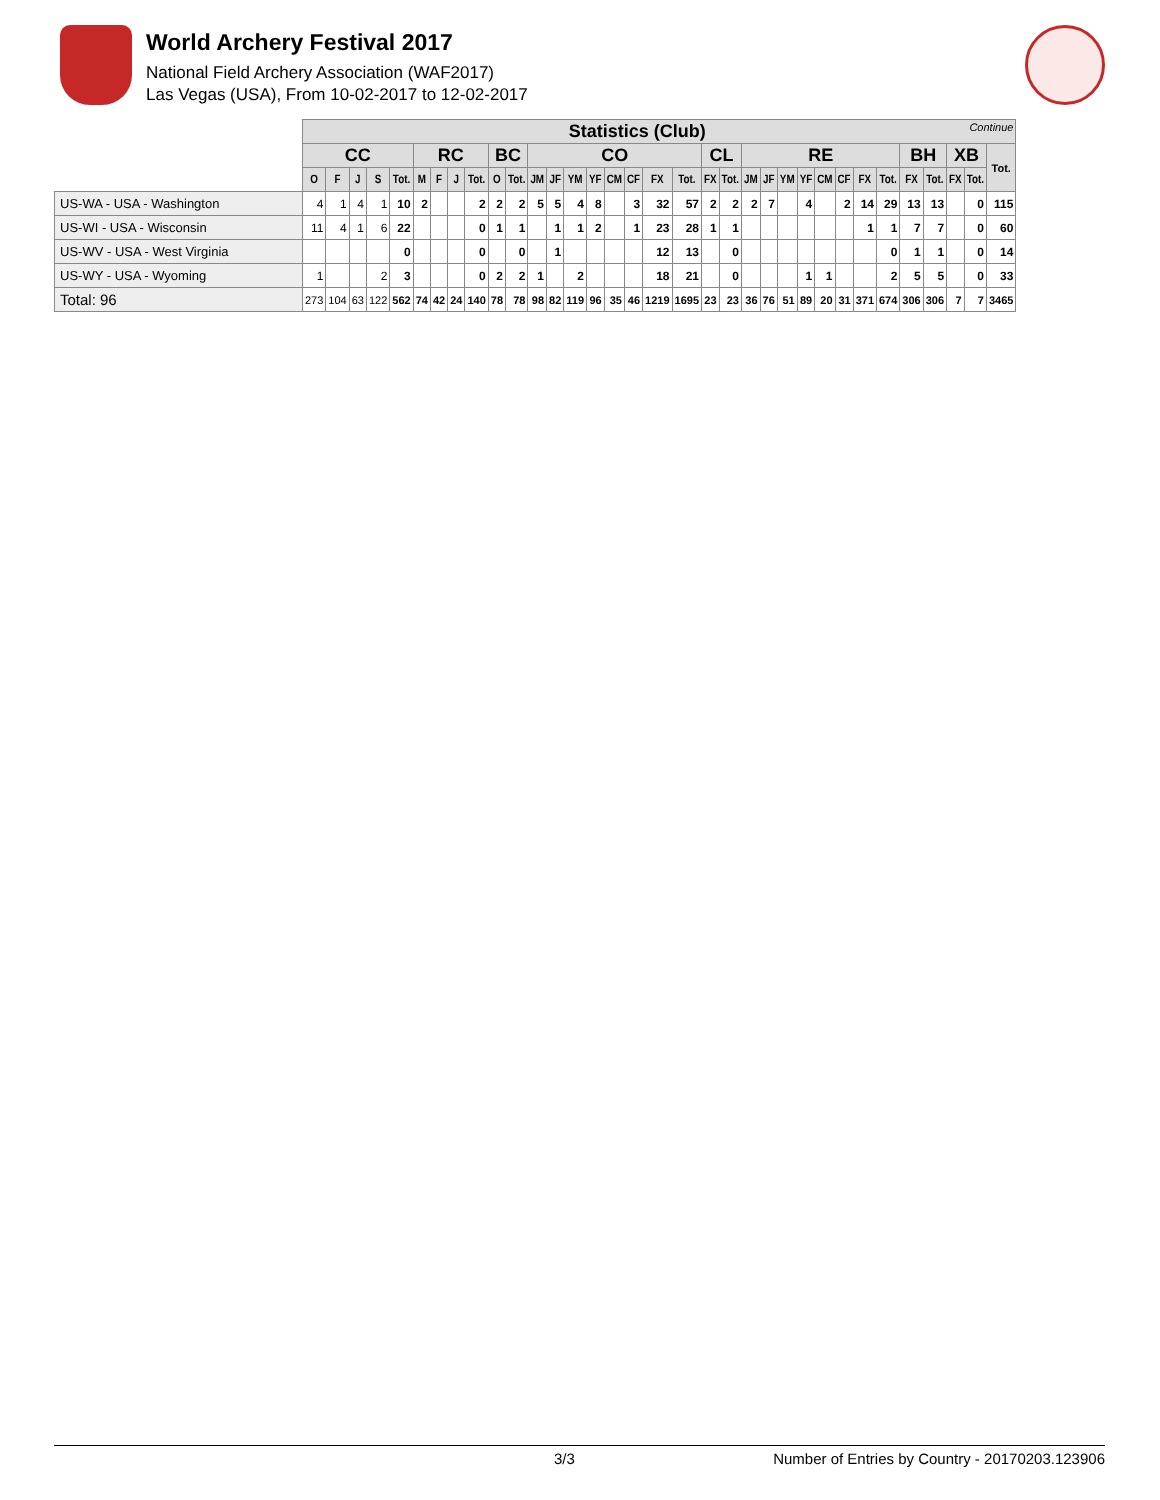World Archery Festival 2017
National Field Archery Association (WAF2017)
Las Vegas (USA), From 10-02-2017 to 12-02-2017
| | Statistics (Club) Continue | | | | | | | | | | | | | | | | | | | | | | | | | | | | | | | | | |
| | CC | | | | | RC | | | | BC | | CO | | | | | | | | CL | | RE | | | | | | | | BH | | XB | | Tot. |
| | O | F | J | S | Tot. | M | F | J | Tot. | O | Tot. | JM | JF | YM | YF | CM | CF | FX | Tot. | FX | Tot. | JM | JF | YM | YF | CM | CF | FX | Tot. | FX | Tot. | FX | Tot. | |
| US-WA - USA - Washington | 4 | 1 | 4 | 1 | 10 | 2 | | | 2 | 2 | 2 | 5 | 5 | 4 | 8 | | 3 | 32 | 57 | 2 | 2 | 2 | 7 | | 4 | | 2 | 14 | 29 | 13 | 13 | | 0 | 115 |
| US-WI - USA - Wisconsin | 11 | 4 | 1 | 6 | 22 | | | | 0 | 1 | 1 | | 1 | 1 | 2 | | 1 | 23 | 28 | 1 | 1 | | | | | | | 1 | 1 | 7 | 7 | | 0 | 60 |
| US-WV - USA - West Virginia | | | | | 0 | | | | 0 | | 0 | | 1 | | | | | 12 | 13 | | 0 | | | | | | | | 0 | 1 | 1 | | 0 | 14 |
| US-WY - USA - Wyoming | 1 | | | 2 | 3 | | | | 0 | 2 | 2 | 1 | | 2 | | | | 18 | 21 | | 0 | | | | 1 | 1 | | | 2 | 5 | 5 | | 0 | 33 |
| Total: 96 | 273 | 104 | 63 | 122 | 562 | 74 | 42 | 24 | 140 | 78 | 78 | 98 | 82 | 119 | 96 | 35 | 46 | 1219 | 1695 | 23 | 23 | 36 | 76 | 51 | 89 | 20 | 31 | 371 | 674 | 306 | 306 | 7 | 7 | 3465 |
3/3 Number of Entries by Country - 20170203.123906